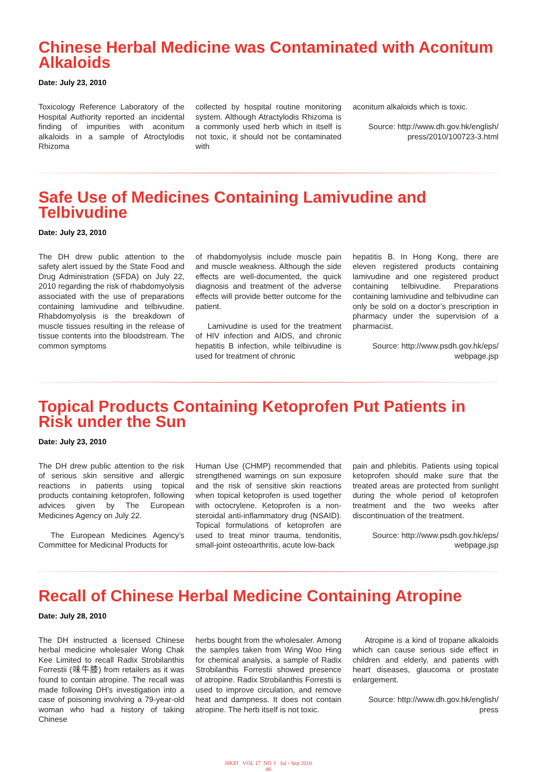Chinese Herbal Medicine was Contaminated with Aconitum Alkaloids
Date: July 23, 2010
Toxicology Reference Laboratory of the Hospital Authority reported an incidental finding of impurities with aconitum alkaloids in a sample of Atroctylodis Rhizoma
collected by hospital routine monitoring system. Although Atractylodis Rhizoma is a commonly used herb which in itself is not toxic, it should not be contaminated with
aconitum alkaloids which is toxic.
Source: http://www.dh.gov.hk/english/ press/2010/100723-3.html
Safe Use of Medicines Containing Lamivudine and Telbivudine
Date: July 23, 2010
The DH drew public attention to the safety alert issued by the State Food and Drug Administration (SFDA) on July 22, 2010 regarding the risk of rhabdomyolysis associated with the use of preparations containing lamivudine and telbivudine. Rhabdomyolysis is the breakdown of muscle tissues resulting in the release of tissue contents into the bloodstream. The common symptoms
of rhabdomyolysis include muscle pain and muscle weakness. Although the side effects are well-documented, the quick diagnosis and treatment of the adverse effects will provide better outcome for the patient.
Lamivudine is used for the treatment of HIV infection and AIDS, and chronic hepatitis B infection, while telbivudine is used for treatment of chronic
hepatitis B. In Hong Kong, there are eleven registered products containing lamivudine and one registered product containing telbivudine. Preparations containing lamivudine and telbivudine can only be sold on a doctor’s prescription in pharmacy under the supervision of a pharmacist.
Source: http://www.psdh.gov.hk/eps/ webpage.jsp
Topical Products Containing Ketoprofen Put Patients in Risk under the Sun
Date: July 23, 2010
The DH drew public attention to the risk of serious skin sensitive and allergic reactions in patients using topical products containing ketoprofen, following advices given by The European Medicines Agency on July 22.
The European Medicines Agency’s Committee for Medicinal Products for
Human Use (CHMP) recommended that strengthened warnings on sun exposure and the risk of sensitive skin reactions when topical ketoprofen is used together with octocrylene. Ketoprofen is a non-steroidal anti-inflammatory drug (NSAID). Topical formulations of ketoprofen are used to treat minor trauma, tendonitis, small-joint osteoarthritis, acute low-back
pain and phlebitis. Patients using topical ketoprofen should make sure that the treated areas are protected from sunlight during the whole period of ketoprofen treatment and the two weeks after discontinuation of the treatment.
Source: http://www.psdh.gov.hk/eps/ webpage.jsp
Recall of Chinese Herbal Medicine Containing Atropine
Date: July 28, 2010
The DH instructed a licensed Chinese herbal medicine wholesaler Wong Chak Kee Limited to recall Radix Strobilanthis Forrestii (味牛膝) from retailers as it was found to contain atropine. The recall was made following DH’s investigation into a case of poisoning involving a 79-year-old woman who had a history of taking Chinese
herbs bought from the wholesaler. Among the samples taken from Wing Woo Hing for chemical analysis, a sample of Radix Strobilanthis Forrestii showed presence of atropine. Radix Strobilanthis Forrestii is used to improve circulation, and remove heat and dampness. It does not contain atropine. The herb itself is not toxic.
Atropine is a kind of tropane alkaloids which can cause serious side effect in children and elderly, and patients with heart diseases, glaucoma or prostate enlargement.
Source: http://www.dh.gov.hk/english/ press
HKPJ VOL 17 NO 3 Jul - Sep 2010
86